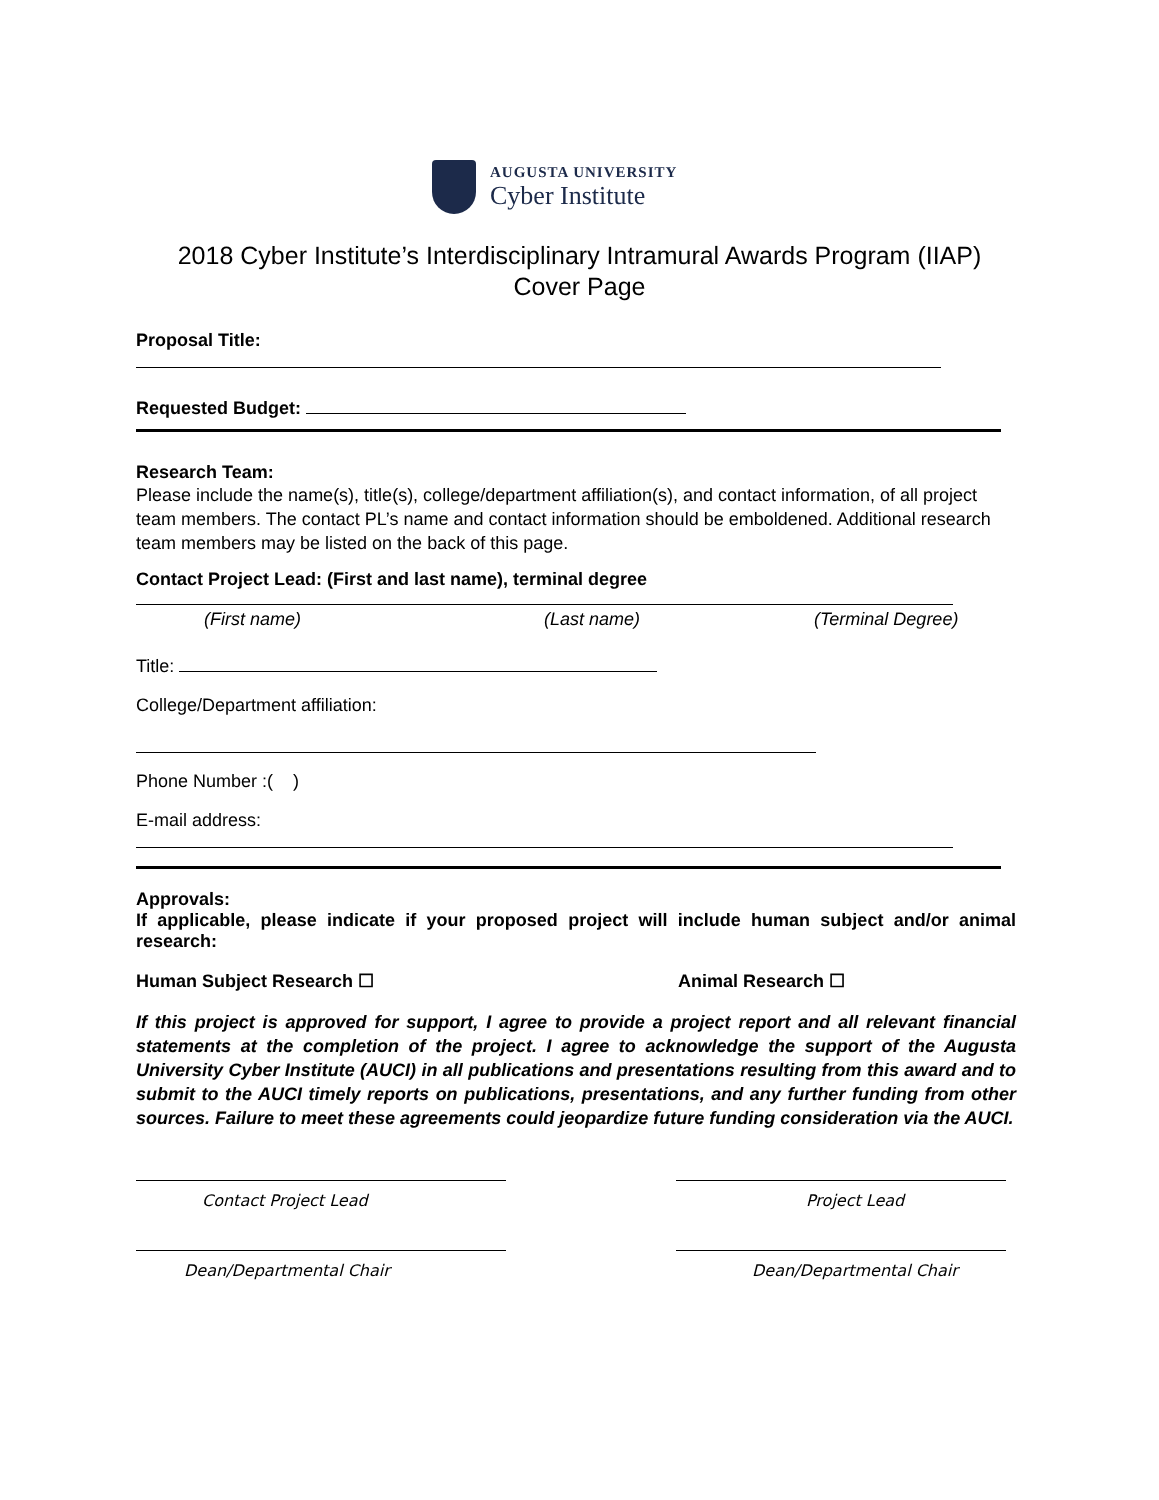AUGUSTA UNIVERSITY
Cyber Institute
2018 Cyber Institute’s Interdisciplinary Intramural Awards Program (IIAP)
Cover Page
Proposal Title:
Requested Budget:
Research Team:
Please include the name(s), title(s), college/department affiliation(s), and contact information, of all project team members. The contact PL’s name and contact information should be emboldened. Additional research team members may be listed on the back of this page.
Contact Project Lead: (First and last name), terminal degree
(First name) (Last name) (Terminal Degree)
Title:
College/Department affiliation:
Phone Number :( )
E-mail address:
Approvals:
If applicable, please indicate if your proposed project will include human subject and/or animal research:
Human Subject Research ☐ Animal Research ☐
If this project is approved for support, I agree to provide a project report and all relevant financial statements at the completion of the project. I agree to acknowledge the support of the Augusta University Cyber Institute (AUCI) in all publications and presentations resulting from this award and to submit to the AUCI timely reports on publications, presentations, and any further funding from other sources. Failure to meet these agreements could jeopardize future funding consideration via the AUCI.
Contact Project Lead Project Lead
Dean/Departmental Chair Dean/Departmental Chair